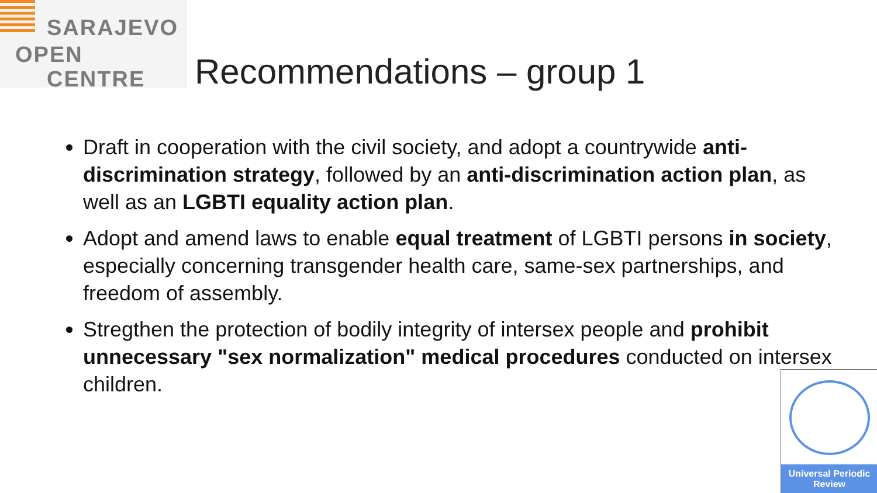SARAJEVO
OPEN
CENTRE
Recommendations – group 1
Draft in cooperation with the civil society, and adopt a countrywide anti-discrimination strategy, followed by an anti-discrimination action plan, as well as an LGBTI equality action plan.
Adopt and amend laws to enable equal treatment of LGBTI persons in society, especially concerning transgender health care, same-sex partnerships, and freedom of assembly.
Stregthen the protection of bodily integrity of intersex people and prohibit unnecessary "sex normalization" medical procedures conducted on intersex children.
Universal Periodic
Review